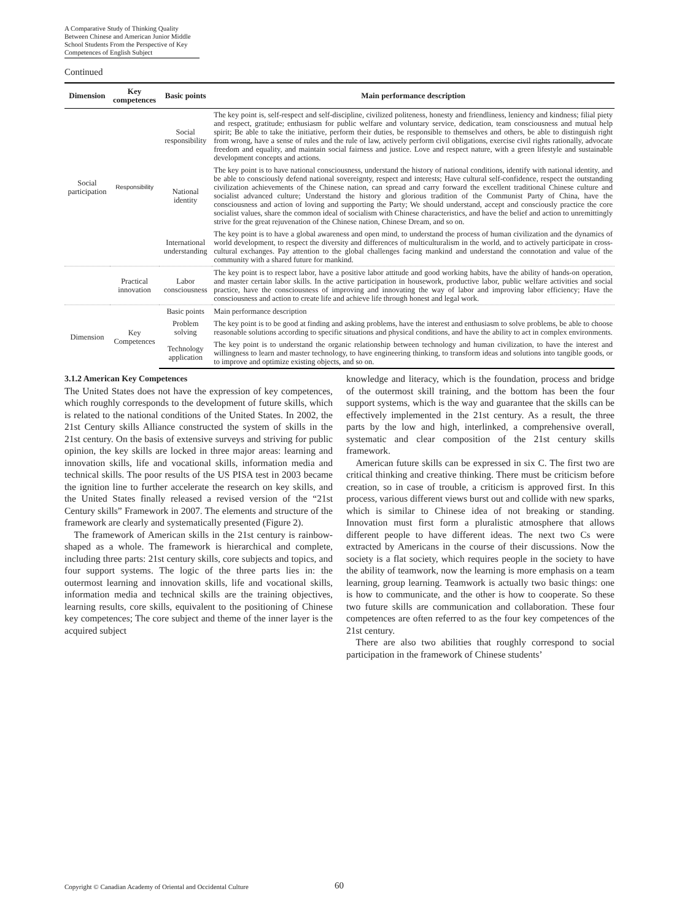A Comparative Study of Thinking Quality Between Chinese and American Junior Middle School Students From the Perspective of Key Competences of English Subject
Continued
| Dimension | Key competences | Basic points | Main performance description |
| --- | --- | --- | --- |
| Social participation | Responsibility | Social responsibility | The key point is, self-respect and self-discipline, civilized politeness, honesty and friendliness, leniency and kindness; filial piety and respect, gratitude; enthusiasm for public welfare and voluntary service, dedication, team consciousness and mutual help spirit; Be able to take the initiative, perform their duties, be responsible to themselves and others, be able to distinguish right from wrong, have a sense of rules and the rule of law, actively perform civil obligations, exercise civil rights rationally, advocate freedom and equality, and maintain social fairness and justice. Love and respect nature, with a green lifestyle and sustainable development concepts and actions. |
| | | National identity | The key point is to have national consciousness, understand the history of national conditions, identify with national identity, and be able to consciously defend national sovereignty, respect and interests; Have cultural self-confidence, respect the outstanding civilization achievements of the Chinese nation, can spread and carry forward the excellent traditional Chinese culture and socialist advanced culture; Understand the history and glorious tradition of the Communist Party of China, have the consciousness and action of loving and supporting the Party; We should understand, accept and consciously practice the core socialist values, share the common ideal of socialism with Chinese characteristics, and have the belief and action to unremittingly strive for the great rejuvenation of the Chinese nation, Chinese Dream, and so on. |
| | | International understanding | The key point is to have a global awareness and open mind, to understand the process of human civilization and the dynamics of world development, to respect the diversity and differences of multiculturalism in the world, and to actively participate in cross-cultural exchanges. Pay attention to the global challenges facing mankind and understand the connotation and value of the community with a shared future for mankind. |
| | Practical innovation | Labor consciousness | The key point is to respect labor, have a positive labor attitude and good working habits, have the ability of hands-on operation, and master certain labor skills. In the active participation in housework, productive labor, public welfare activities and social practice, have the consciousness of improving and innovating the way of labor and improving labor efficiency; Have the consciousness and action to create life and achieve life through honest and legal work. |
| Dimension | Key Competences | Basic points | Main performance description |
| | | Problem solving | The key point is to be good at finding and asking problems, have the interest and enthusiasm to solve problems, be able to choose reasonable solutions according to specific situations and physical conditions, and have the ability to act in complex environments. |
| | | Technology application | The key point is to understand the organic relationship between technology and human civilization, to have the interest and willingness to learn and master technology, to have engineering thinking, to transform ideas and solutions into tangible goods, or to improve and optimize existing objects, and so on. |
3.1.2 American Key Competences
The United States does not have the expression of key competences, which roughly corresponds to the development of future skills, which is related to the national conditions of the United States. In 2002, the 21st Century skills Alliance constructed the system of skills in the 21st century. On the basis of extensive surveys and striving for public opinion, the key skills are locked in three major areas: learning and innovation skills, life and vocational skills, information media and technical skills. The poor results of the US PISA test in 2003 became the ignition line to further accelerate the research on key skills, and the United States finally released a revised version of the “21st Century skills” Framework in 2007. The elements and structure of the framework are clearly and systematically presented (Figure 2).
The framework of American skills in the 21st century is rainbow-shaped as a whole. The framework is hierarchical and complete, including three parts: 21st century skills, core subjects and topics, and four support systems. The logic of the three parts lies in: the outermost learning and innovation skills, life and vocational skills, information media and technical skills are the training objectives, learning results, core skills, equivalent to the positioning of Chinese key competences; The core subject and theme of the inner layer is the acquired subject
knowledge and literacy, which is the foundation, process and bridge of the outermost skill training, and the bottom has been the four support systems, which is the way and guarantee that the skills can be effectively implemented in the 21st century. As a result, the three parts by the low and high, interlinked, a comprehensive overall, systematic and clear composition of the 21st century skills framework.
American future skills can be expressed in six C. The first two are critical thinking and creative thinking. There must be criticism before creation, so in case of trouble, a criticism is approved first. In this process, various different views burst out and collide with new sparks, which is similar to Chinese idea of not breaking or standing. Innovation must first form a pluralistic atmosphere that allows different people to have different ideas. The next two Cs were extracted by Americans in the course of their discussions. Now the society is a flat society, which requires people in the society to have the ability of teamwork, now the learning is more emphasis on a team learning, group learning. Teamwork is actually two basic things: one is how to communicate, and the other is how to cooperate. So these two future skills are communication and collaboration. These four competences are often referred to as the four key competences of the 21st century.
There are also two abilities that roughly correspond to social participation in the framework of Chinese students’
Copyright © Canadian Academy of Oriental and Occidental Culture
60